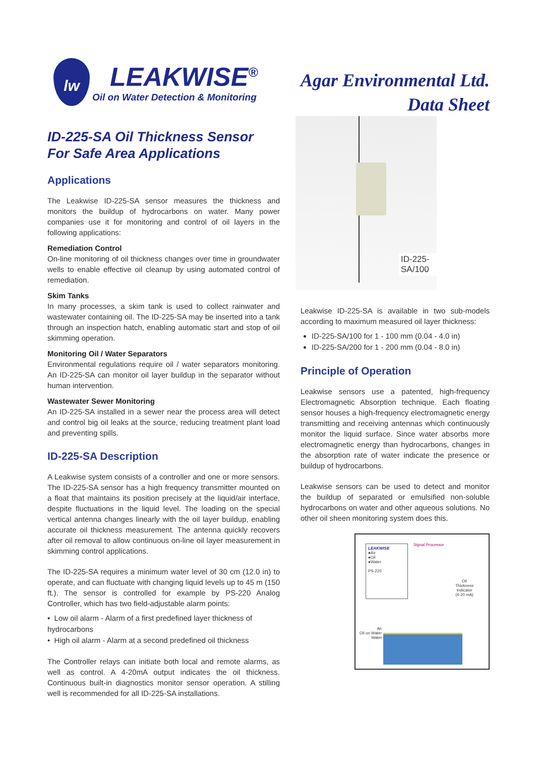lw
LEAKWISE<sup>®</sup>
Oil on Water Detection & Monitoring
Agar Environmental Ltd.
Data Sheet
ID-225-SA Oil Thickness Sensor
For Safe Area Applications
Applications
The Leakwise ID-225-SA sensor measures the thickness and monitors the buildup of hydrocarbons on water. Many power companies use it for monitoring and control of oil layers in the following applications:
Remediation Control
On-line monitoring of oil thickness changes over time in groundwater wells to enable effective oil cleanup by using automated control of remediation.
Skim Tanks
In many processes, a skim tank is used to collect rainwater and wastewater containing oil. The ID-225-SA may be inserted into a tank through an inspection hatch, enabling automatic start and stop of oil skimming operation.
Monitoring Oil / Water Separators
Environmental regulations require oil / water separators monitoring. An ID-225-SA can monitor oil layer buildup in the separator without human intervention.
Wastewater Sewer Monitoring
An ID-225-SA installed in a sewer near the process area will detect and control big oil leaks at the source, reducing treatment plant load and preventing spills.
ID-225-SA Description
A Leakwise system consists of a controller and one or more sensors. The ID-225-SA sensor has a high frequency transmitter mounted on a float that maintains its position precisely at the liquid/air interface, despite fluctuations in the liquid level. The loading on the special vertical antenna changes linearly with the oil layer buildup, enabling accurate oil thickness measurement. The antenna quickly recovers after oil removal to allow continuous on-line oil layer measurement in skimming control applications.
The ID-225-SA requires a minimum water level of 30 cm (12.0 in) to operate, and can fluctuate with changing liquid levels up to 45 m (150 ft.). The sensor is controlled for example by PS-220 Analog Controller, which has two field-adjustable alarm points:
• Low oil alarm - Alarm of a first predefined layer thickness of hydrocarbons
• High oil alarm - Alarm at a second predefined oil thickness
The Controller relays can initiate both local and remote alarms, as well as control. A 4-20mA output indicates the oil thickness. Continuous built-in diagnostics monitor sensor operation. A stilling well is recommended for all ID-225-SA installations.
ID-225-SA/100
Leakwise ID-225-SA is available in two sub-models according to maximum measured oil layer thickness:
ID-225-SA/100 for 1 - 100 mm (0.04 - 4.0 in)
ID-225-SA/200 for 1 - 200 mm (0.04 - 8.0 in)
Principle of Operation
Leakwise sensors use a patented, high-frequency Electromagnetic Absorption technique. Each floating sensor houses a high-frequency electromagnetic energy transmitting and receiving antennas which continuously monitor the liquid surface. Since water absorbs more electromagnetic energy than hydrocarbons, changes in the absorption rate of water indicate the presence or buildup of hydrocarbons.
Leakwise sensors can be used to detect and monitor the buildup of separated or emulsified non-soluble hydrocarbons on water and other aqueous solutions. No other oil sheen monitoring system does this.
LEAKWISE
●Air
●Oil
●Water
PS-220
Signal Processor
Oil
Thickness
Indicator
(4-20 mA)
Air
Oil on Water
Water